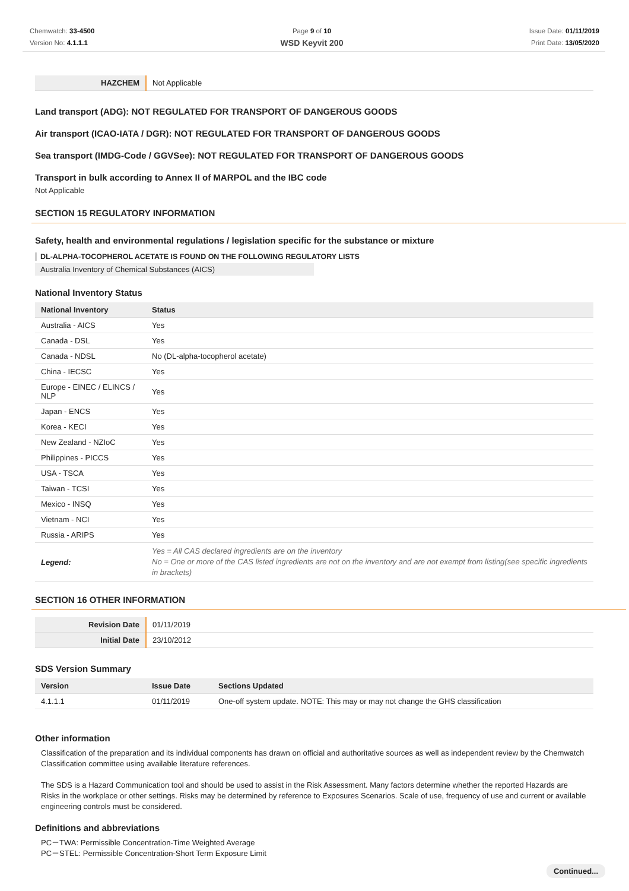Chemwatch: 33-4500
Version No: 4.1.1.1
Page 9 of 10
WSD Keyvit 200
Issue Date: 01/11/2019
Print Date: 13/05/2020
| HAZCHEM | Not Applicable |
Land transport (ADG): NOT REGULATED FOR TRANSPORT OF DANGEROUS GOODS
Air transport (ICAO-IATA / DGR): NOT REGULATED FOR TRANSPORT OF DANGEROUS GOODS
Sea transport (IMDG-Code / GGVSee): NOT REGULATED FOR TRANSPORT OF DANGEROUS GOODS
Transport in bulk according to Annex II of MARPOL and the IBC code
Not Applicable
SECTION 15 REGULATORY INFORMATION
Safety, health and environmental regulations / legislation specific for the substance or mixture
DL-ALPHA-TOCOPHEROL ACETATE IS FOUND ON THE FOLLOWING REGULATORY LISTS
Australia Inventory of Chemical Substances (AICS)
National Inventory Status
| National Inventory | Status |
| --- | --- |
| Australia - AICS | Yes |
| Canada - DSL | Yes |
| Canada - NDSL | No (DL-alpha-tocopherol acetate) |
| China - IECSC | Yes |
| Europe - EINEC / ELINCS / NLP | Yes |
| Japan - ENCS | Yes |
| Korea - KECI | Yes |
| New Zealand - NZIoC | Yes |
| Philippines - PICCS | Yes |
| USA - TSCA | Yes |
| Taiwan - TCSI | Yes |
| Mexico - INSQ | Yes |
| Vietnam - NCI | Yes |
| Russia - ARIPS | Yes |
| Legend: | Yes = All CAS declared ingredients are on the inventory No = One or more of the CAS listed ingredients are not on the inventory and are not exempt from listing(see specific ingredients in brackets) |
SECTION 16 OTHER INFORMATION
| Revision Date | 01/11/2019 |
| Initial Date | 23/10/2012 |
SDS Version Summary
| Version | Issue Date | Sections Updated |
| --- | --- | --- |
| 4.1.1.1 | 01/11/2019 | One-off system update. NOTE: This may or may not change the GHS classification |
Other information
Classification of the preparation and its individual components has drawn on official and authoritative sources as well as independent review by the Chemwatch Classification committee using available literature references.
The SDS is a Hazard Communication tool and should be used to assist in the Risk Assessment. Many factors determine whether the reported Hazards are Risks in the workplace or other settings. Risks may be determined by reference to Exposures Scenarios. Scale of use, frequency of use and current or available engineering controls must be considered.
Definitions and abbreviations
PC－TWA: Permissible Concentration-Time Weighted Average
PC－STEL: Permissible Concentration-Short Term Exposure Limit
Continued...